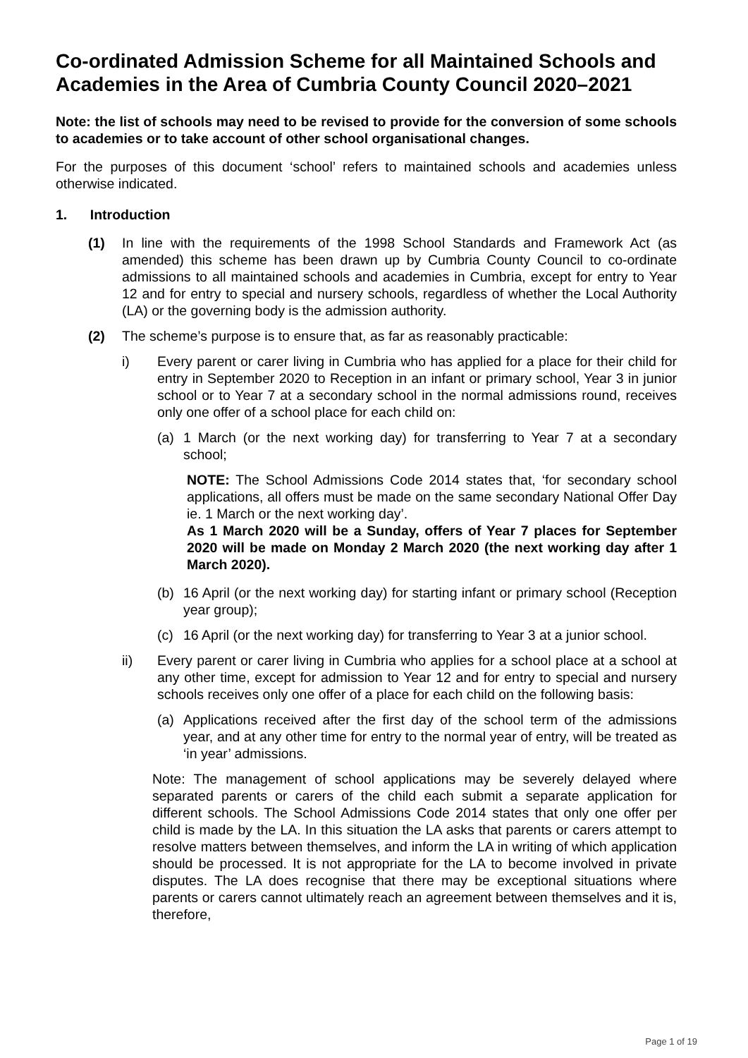Co-ordinated Admission Scheme for all Maintained Schools and Academies in the Area of Cumbria County Council 2020–2021
Note: the list of schools may need to be revised to provide for the conversion of some schools to academies or to take account of other school organisational changes.
For the purposes of this document ‘school’ refers to maintained schools and academies unless otherwise indicated.
1. Introduction
(1) In line with the requirements of the 1998 School Standards and Framework Act (as amended) this scheme has been drawn up by Cumbria County Council to co-ordinate admissions to all maintained schools and academies in Cumbria, except for entry to Year 12 and for entry to special and nursery schools, regardless of whether the Local Authority (LA) or the governing body is the admission authority.
(2) The scheme’s purpose is to ensure that, as far as reasonably practicable:
i) Every parent or carer living in Cumbria who has applied for a place for their child for entry in September 2020 to Reception in an infant or primary school, Year 3 in junior school or to Year 7 at a secondary school in the normal admissions round, receives only one offer of a school place for each child on:
(a) 1 March (or the next working day) for transferring to Year 7 at a secondary school;
NOTE: The School Admissions Code 2014 states that, ‘for secondary school applications, all offers must be made on the same secondary National Offer Day ie. 1 March or the next working day’.
As 1 March 2020 will be a Sunday, offers of Year 7 places for September 2020 will be made on Monday 2 March 2020 (the next working day after 1 March 2020).
(b) 16 April (or the next working day) for starting infant or primary school (Reception year group);
(c) 16 April (or the next working day) for transferring to Year 3 at a junior school.
ii) Every parent or carer living in Cumbria who applies for a school place at a school at any other time, except for admission to Year 12 and for entry to special and nursery schools receives only one offer of a place for each child on the following basis:
(a) Applications received after the first day of the school term of the admissions year, and at any other time for entry to the normal year of entry, will be treated as ‘in year’ admissions.
Note: The management of school applications may be severely delayed where separated parents or carers of the child each submit a separate application for different schools. The School Admissions Code 2014 states that only one offer per child is made by the LA. In this situation the LA asks that parents or carers attempt to resolve matters between themselves, and inform the LA in writing of which application should be processed. It is not appropriate for the LA to become involved in private disputes. The LA does recognise that there may be exceptional situations where parents or carers cannot ultimately reach an agreement between themselves and it is, therefore,
Page 1 of 19